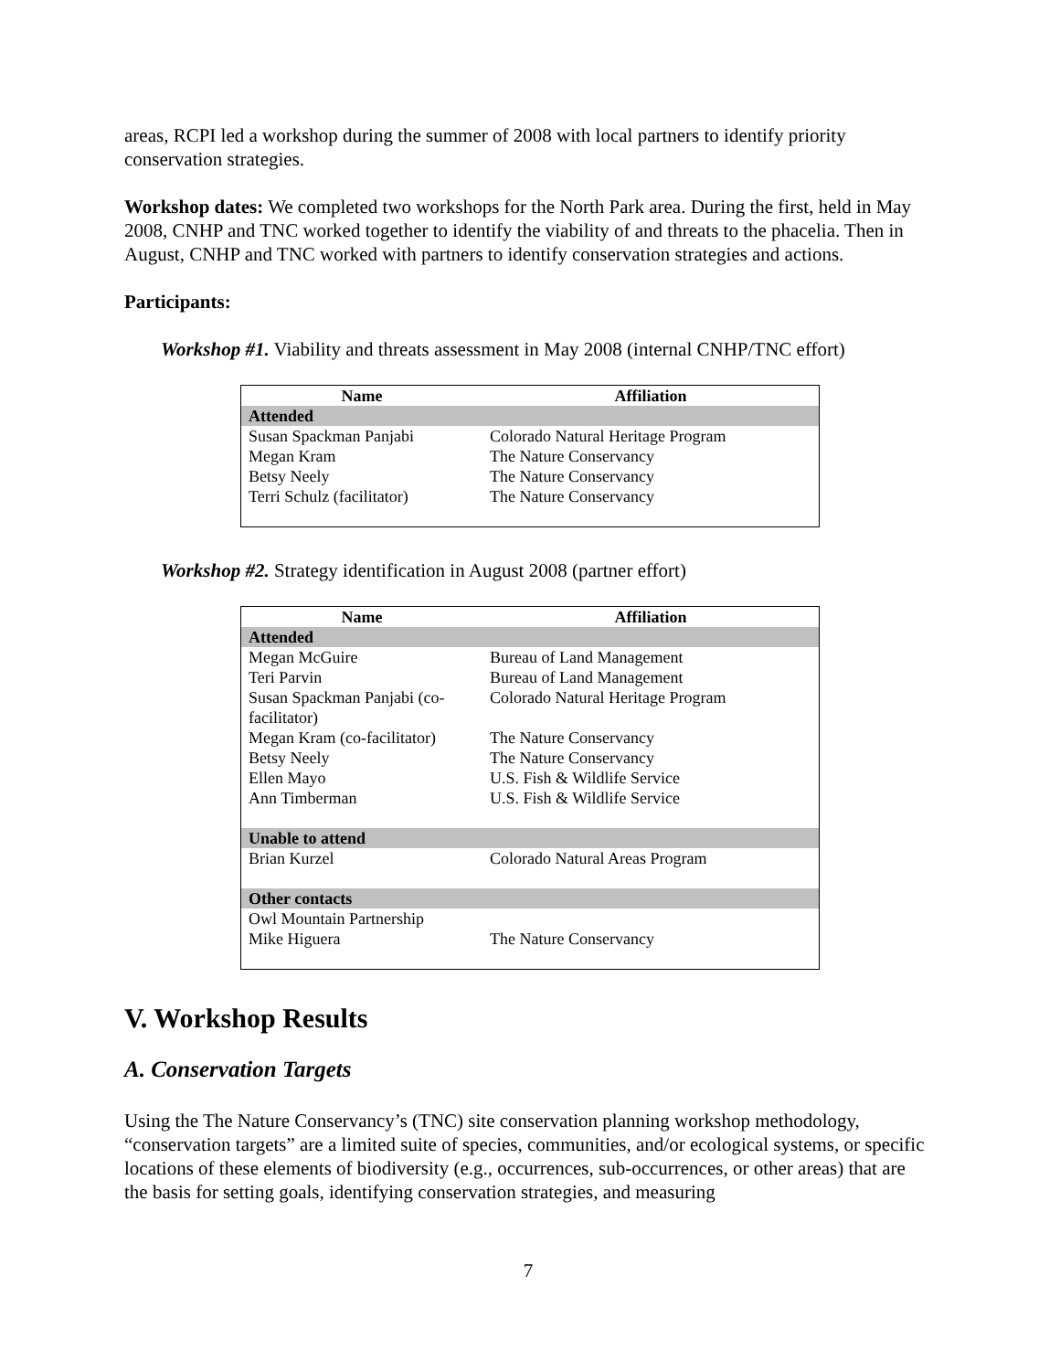areas, RCPI led a workshop during the summer of 2008 with local partners to identify priority conservation strategies.
Workshop dates: We completed two workshops for the North Park area. During the first, held in May 2008, CNHP and TNC worked together to identify the viability of and threats to the phacelia. Then in August, CNHP and TNC worked with partners to identify conservation strategies and actions.
Participants:
Workshop #1. Viability and threats assessment in May 2008 (internal CNHP/TNC effort)
| Name | Affiliation |
| --- | --- |
| Attended | |
| Susan Spackman Panjabi | Colorado Natural Heritage Program |
| Megan Kram | The Nature Conservancy |
| Betsy Neely | The Nature Conservancy |
| Terri Schulz (facilitator) | The Nature Conservancy |
Workshop #2. Strategy identification in August 2008 (partner effort)
| Name | Affiliation |
| --- | --- |
| Attended | |
| Megan McGuire | Bureau of Land Management |
| Teri Parvin | Bureau of Land Management |
| Susan Spackman Panjabi (co-facilitator) | Colorado Natural Heritage Program |
| Megan Kram (co-facilitator) | The Nature Conservancy |
| Betsy Neely | The Nature Conservancy |
| Ellen Mayo | U.S. Fish & Wildlife Service |
| Ann Timberman | U.S. Fish & Wildlife Service |
| Unable to attend | |
| Brian Kurzel | Colorado Natural Areas Program |
| Other contacts | |
| Owl Mountain Partnership | |
| Mike Higuera | The Nature Conservancy |
V. Workshop Results
A. Conservation Targets
Using the The Nature Conservancy’s (TNC) site conservation planning workshop methodology, “conservation targets” are a limited suite of species, communities, and/or ecological systems, or specific locations of these elements of biodiversity (e.g., occurrences, sub-occurrences, or other areas) that are the basis for setting goals, identifying conservation strategies, and measuring
7